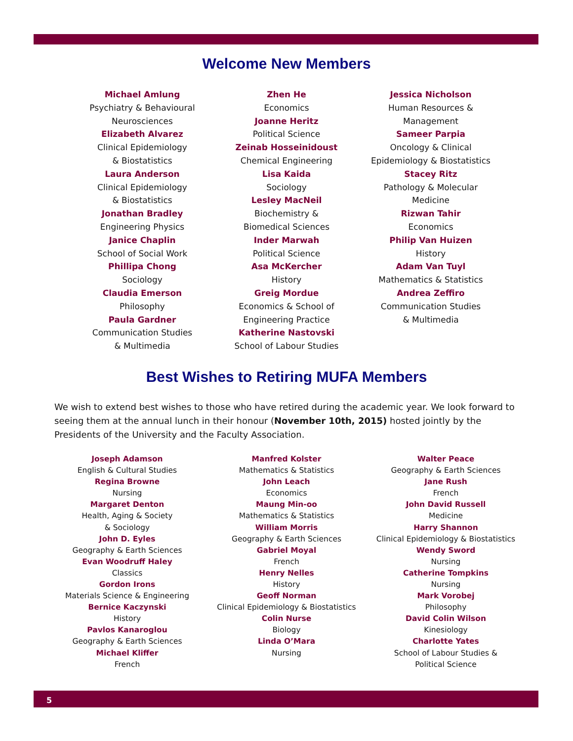Welcome New Members
Michael Amlung
Psychiatry & Behavioural
Neurosciences
Elizabeth Alvarez
Clinical Epidemiology
& Biostatistics
Laura Anderson
Clinical Epidemiology
& Biostatistics
Jonathan Bradley
Engineering Physics
Janice Chaplin
School of Social Work
Phillipa Chong
Sociology
Claudia Emerson
Philosophy
Paula Gardner
Communication Studies
& Multimedia
Zhen He
Economics
Joanne Heritz
Political Science
Zeinab Hosseinidoust
Chemical Engineering
Lisa Kaida
Sociology
Lesley MacNeil
Biochemistry &
Biomedical Sciences
Inder Marwah
Political Science
Asa McKercher
History
Greig Mordue
Economics & School of
Engineering Practice
Katherine Nastovski
School of Labour Studies
Jessica Nicholson
Human Resources &
Management
Sameer Parpia
Oncology & Clinical
Epidemiology & Biostatistics
Stacey Ritz
Pathology & Molecular
Medicine
Rizwan Tahir
Economics
Philip Van Huizen
History
Adam Van Tuyl
Mathematics & Statistics
Andrea Zeffiro
Communication Studies
& Multimedia
Best Wishes to Retiring MUFA Members
We wish to extend best wishes to those who have retired during the academic year. We look forward to seeing them at the annual lunch in their honour (November 10th, 2015) hosted jointly by the Presidents of the University and the Faculty Association.
Joseph Adamson
English & Cultural Studies
Regina Browne
Nursing
Margaret Denton
Health, Aging & Society
& Sociology
John D. Eyles
Geography & Earth Sciences
Evan Woodruff Haley
Classics
Gordon Irons
Materials Science & Engineering
Bernice Kaczynski
History
Pavlos Kanaroglou
Geography & Earth Sciences
Michael Kliffer
French
Manfred Kolster
Mathematics & Statistics
John Leach
Economics
Maung Min-oo
Mathematics & Statistics
William Morris
Geography & Earth Sciences
Gabriel Moyal
French
Henry Nelles
History
Geoff Norman
Clinical Epidemiology & Biostatistics
Colin Nurse
Biology
Linda O’Mara
Nursing
Walter Peace
Geography & Earth Sciences
Jane Rush
French
John David Russell
Medicine
Harry Shannon
Clinical Epidemiology & Biostatistics
Wendy Sword
Nursing
Catherine Tompkins
Nursing
Mark Vorobej
Philosophy
David Colin Wilson
Kinesiology
Charlotte Yates
School of Labour Studies &
Political Science
5